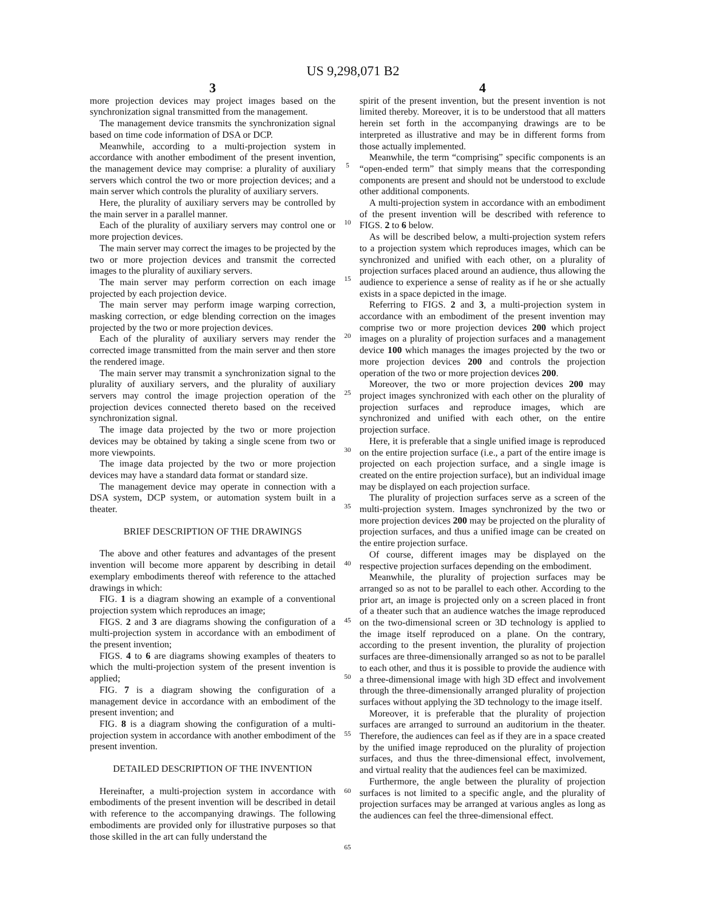US 9,298,071 B2
3
more projection devices may project images based on the synchronization signal transmitted from the management.
The management device transmits the synchronization signal based on time code information of DSA or DCP.
Meanwhile, according to a multi-projection system in accordance with another embodiment of the present invention, the management device may comprise: a plurality of auxiliary servers which control the two or more projection devices; and a main server which controls the plurality of auxiliary servers.
Here, the plurality of auxiliary servers may be controlled by the main server in a parallel manner.
Each of the plurality of auxiliary servers may control one or more projection devices.
The main server may correct the images to be projected by the two or more projection devices and transmit the corrected images to the plurality of auxiliary servers.
The main server may perform correction on each image projected by each projection device.
The main server may perform image warping correction, masking correction, or edge blending correction on the images projected by the two or more projection devices.
Each of the plurality of auxiliary servers may render the corrected image transmitted from the main server and then store the rendered image.
The main server may transmit a synchronization signal to the plurality of auxiliary servers, and the plurality of auxiliary servers may control the image projection operation of the projection devices connected thereto based on the received synchronization signal.
The image data projected by the two or more projection devices may be obtained by taking a single scene from two or more viewpoints.
The image data projected by the two or more projection devices may have a standard data format or standard size.
The management device may operate in connection with a DSA system, DCP system, or automation system built in a theater.
BRIEF DESCRIPTION OF THE DRAWINGS
The above and other features and advantages of the present invention will become more apparent by describing in detail exemplary embodiments thereof with reference to the attached drawings in which:
FIG. 1 is a diagram showing an example of a conventional projection system which reproduces an image;
FIGS. 2 and 3 are diagrams showing the configuration of a multi-projection system in accordance with an embodiment of the present invention;
FIGS. 4 to 6 are diagrams showing examples of theaters to which the multi-projection system of the present invention is applied;
FIG. 7 is a diagram showing the configuration of a management device in accordance with an embodiment of the present invention; and
FIG. 8 is a diagram showing the configuration of a multi-projection system in accordance with another embodiment of the present invention.
DETAILED DESCRIPTION OF THE INVENTION
Hereinafter, a multi-projection system in accordance with embodiments of the present invention will be described in detail with reference to the accompanying drawings. The following embodiments are provided only for illustrative purposes so that those skilled in the art can fully understand the
5
10
15
20
25
30
35
40
45
50
55
60
65
4
spirit of the present invention, but the present invention is not limited thereby. Moreover, it is to be understood that all matters herein set forth in the accompanying drawings are to be interpreted as illustrative and may be in different forms from those actually implemented.
Meanwhile, the term “comprising” specific components is an “open-ended term” that simply means that the corresponding components are present and should not be understood to exclude other additional components.
A multi-projection system in accordance with an embodiment of the present invention will be described with reference to FIGS. 2 to 6 below.
As will be described below, a multi-projection system refers to a projection system which reproduces images, which can be synchronized and unified with each other, on a plurality of projection surfaces placed around an audience, thus allowing the audience to experience a sense of reality as if he or she actually exists in a space depicted in the image.
Referring to FIGS. 2 and 3, a multi-projection system in accordance with an embodiment of the present invention may comprise two or more projection devices 200 which project images on a plurality of projection surfaces and a management device 100 which manages the images projected by the two or more projection devices 200 and controls the projection operation of the two or more projection devices 200.
Moreover, the two or more projection devices 200 may project images synchronized with each other on the plurality of projection surfaces and reproduce images, which are synchronized and unified with each other, on the entire projection surface.
Here, it is preferable that a single unified image is reproduced on the entire projection surface (i.e., a part of the entire image is projected on each projection surface, and a single image is created on the entire projection surface), but an individual image may be displayed on each projection surface.
The plurality of projection surfaces serve as a screen of the multi-projection system. Images synchronized by the two or more projection devices 200 may be projected on the plurality of projection surfaces, and thus a unified image can be created on the entire projection surface.
Of course, different images may be displayed on the respective projection surfaces depending on the embodiment.
Meanwhile, the plurality of projection surfaces may be arranged so as not to be parallel to each other. According to the prior art, an image is projected only on a screen placed in front of a theater such that an audience watches the image reproduced on the two-dimensional screen or 3D technology is applied to the image itself reproduced on a plane. On the contrary, according to the present invention, the plurality of projection surfaces are three-dimensionally arranged so as not to be parallel to each other, and thus it is possible to provide the audience with a three-dimensional image with high 3D effect and involvement through the three-dimensionally arranged plurality of projection surfaces without applying the 3D technology to the image itself.
Moreover, it is preferable that the plurality of projection surfaces are arranged to surround an auditorium in the theater. Therefore, the audiences can feel as if they are in a space created by the unified image reproduced on the plurality of projection surfaces, and thus the three-dimensional effect, involvement, and virtual reality that the audiences feel can be maximized.
Furthermore, the angle between the plurality of projection surfaces is not limited to a specific angle, and the plurality of projection surfaces may be arranged at various angles as long as the audiences can feel the three-dimensional effect.